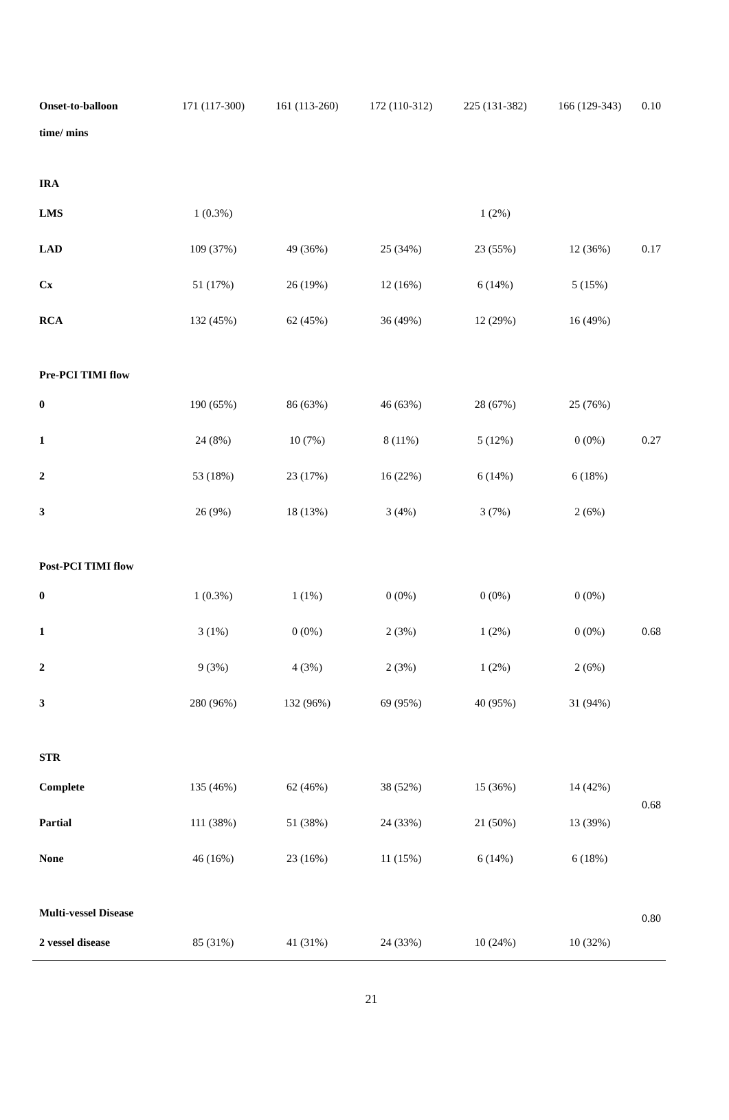| Onset-to-balloon | 171 (117-300) | 161 (113-260) | 172 (110-312) | 225 (131-382) | 166 (129-343) | 0.10 |
| time/ mins | | | | | | |
| IRA | | | | | | |
| LMS | 1 (0.3%) | | | 1 (2%) | | |
| LAD | 109 (37%) | 49 (36%) | 25 (34%) | 23 (55%) | 12 (36%) | 0.17 |
| Cx | 51 (17%) | 26 (19%) | 12 (16%) | 6 (14%) | 5 (15%) | |
| RCA | 132 (45%) | 62 (45%) | 36 (49%) | 12 (29%) | 16 (49%) | |
| Pre-PCI TIMI flow | | | | | | |
| 0 | 190 (65%) | 86 (63%) | 46 (63%) | 28 (67%) | 25 (76%) | |
| 1 | 24 (8%) | 10 (7%) | 8 (11%) | 5 (12%) | 0 (0%) | 0.27 |
| 2 | 53 (18%) | 23 (17%) | 16 (22%) | 6 (14%) | 6 (18%) | |
| 3 | 26 (9%) | 18 (13%) | 3 (4%) | 3 (7%) | 2 (6%) | |
| Post-PCI TIMI flow | | | | | | |
| 0 | 1 (0.3%) | 1 (1%) | 0 (0%) | 0 (0%) | 0 (0%) | |
| 1 | 3 (1%) | 0 (0%) | 2 (3%) | 1 (2%) | 0 (0%) | 0.68 |
| 2 | 9 (3%) | 4 (3%) | 2 (3%) | 1 (2%) | 2 (6%) | |
| 3 | 280 (96%) | 132 (96%) | 69 (95%) | 40 (95%) | 31 (94%) | |
| STR | | | | | | |
| Complete | 135 (46%) | 62 (46%) | 38 (52%) | 15 (36%) | 14 (42%) | 0.68 |
| Partial | 111 (38%) | 51 (38%) | 24 (33%) | 21 (50%) | 13 (39%) | |
| None | 46 (16%) | 23 (16%) | 11 (15%) | 6 (14%) | 6 (18%) | |
| Multi-vessel Disease | | | | | | 0.80 |
| 2 vessel disease | 85 (31%) | 41 (31%) | 24 (33%) | 10 (24%) | 10 (32%) | |
21